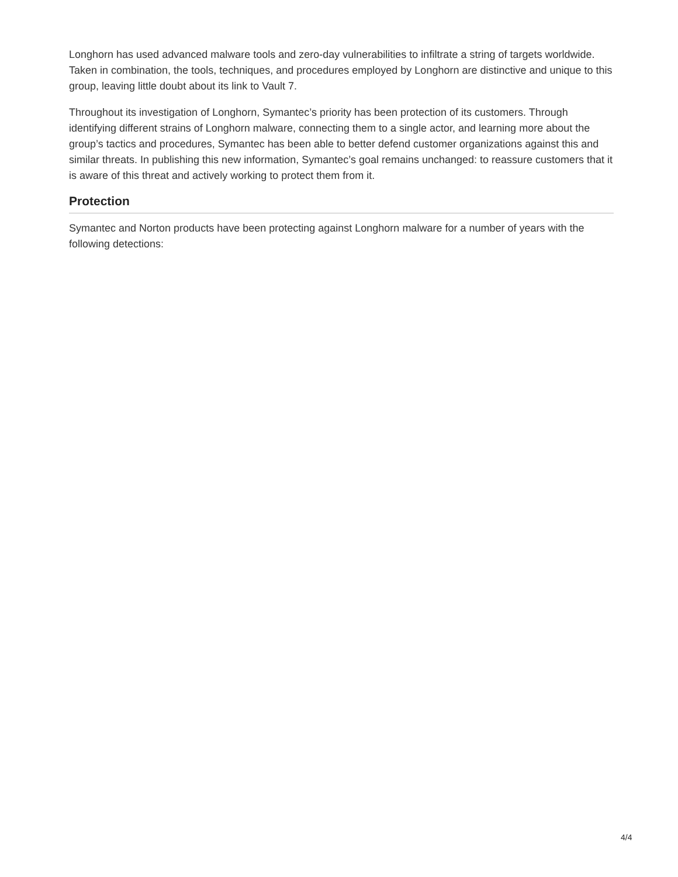Longhorn has used advanced malware tools and zero-day vulnerabilities to infiltrate a string of targets worldwide. Taken in combination, the tools, techniques, and procedures employed by Longhorn are distinctive and unique to this group, leaving little doubt about its link to Vault 7.
Throughout its investigation of Longhorn, Symantec’s priority has been protection of its customers. Through identifying different strains of Longhorn malware, connecting them to a single actor, and learning more about the group’s tactics and procedures, Symantec has been able to better defend customer organizations against this and similar threats. In publishing this new information, Symantec’s goal remains unchanged: to reassure customers that it is aware of this threat and actively working to protect them from it.
Protection
Symantec and Norton products have been protecting against Longhorn malware for a number of years with the following detections:
4/4